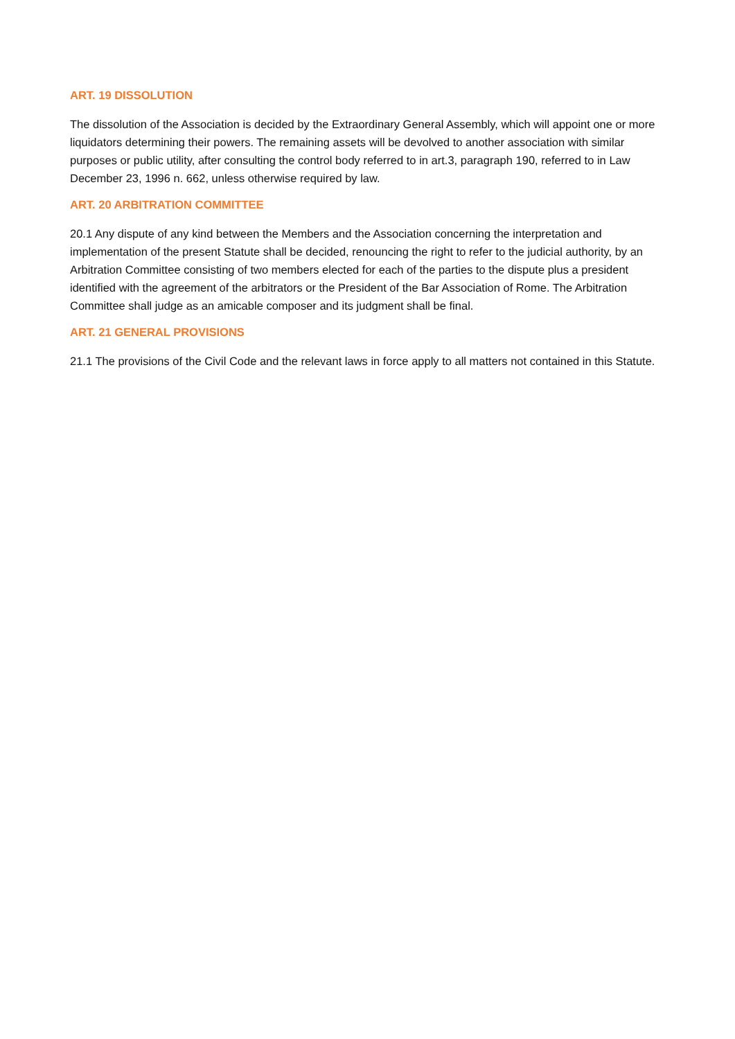ART. 19 DISSOLUTION
The dissolution of the Association is decided by the Extraordinary General Assembly, which will appoint one or more liquidators determining their powers. The remaining assets will be devolved to another association with similar purposes or public utility, after consulting the control body referred to in art.3, paragraph 190, referred to in Law December 23, 1996 n. 662, unless otherwise required by law.
ART. 20 ARBITRATION COMMITTEE
20.1 Any dispute of any kind between the Members and the Association concerning the interpretation and implementation of the present Statute shall be decided, renouncing the right to refer to the judicial authority, by an Arbitration Committee consisting of two members elected for each of the parties to the dispute plus a president identified with the agreement of the arbitrators or the President of the Bar Association of Rome. The Arbitration Committee shall judge as an amicable composer and its judgment shall be final.
ART. 21 GENERAL PROVISIONS
21.1 The provisions of the Civil Code and the relevant laws in force apply to all matters not contained in this Statute.